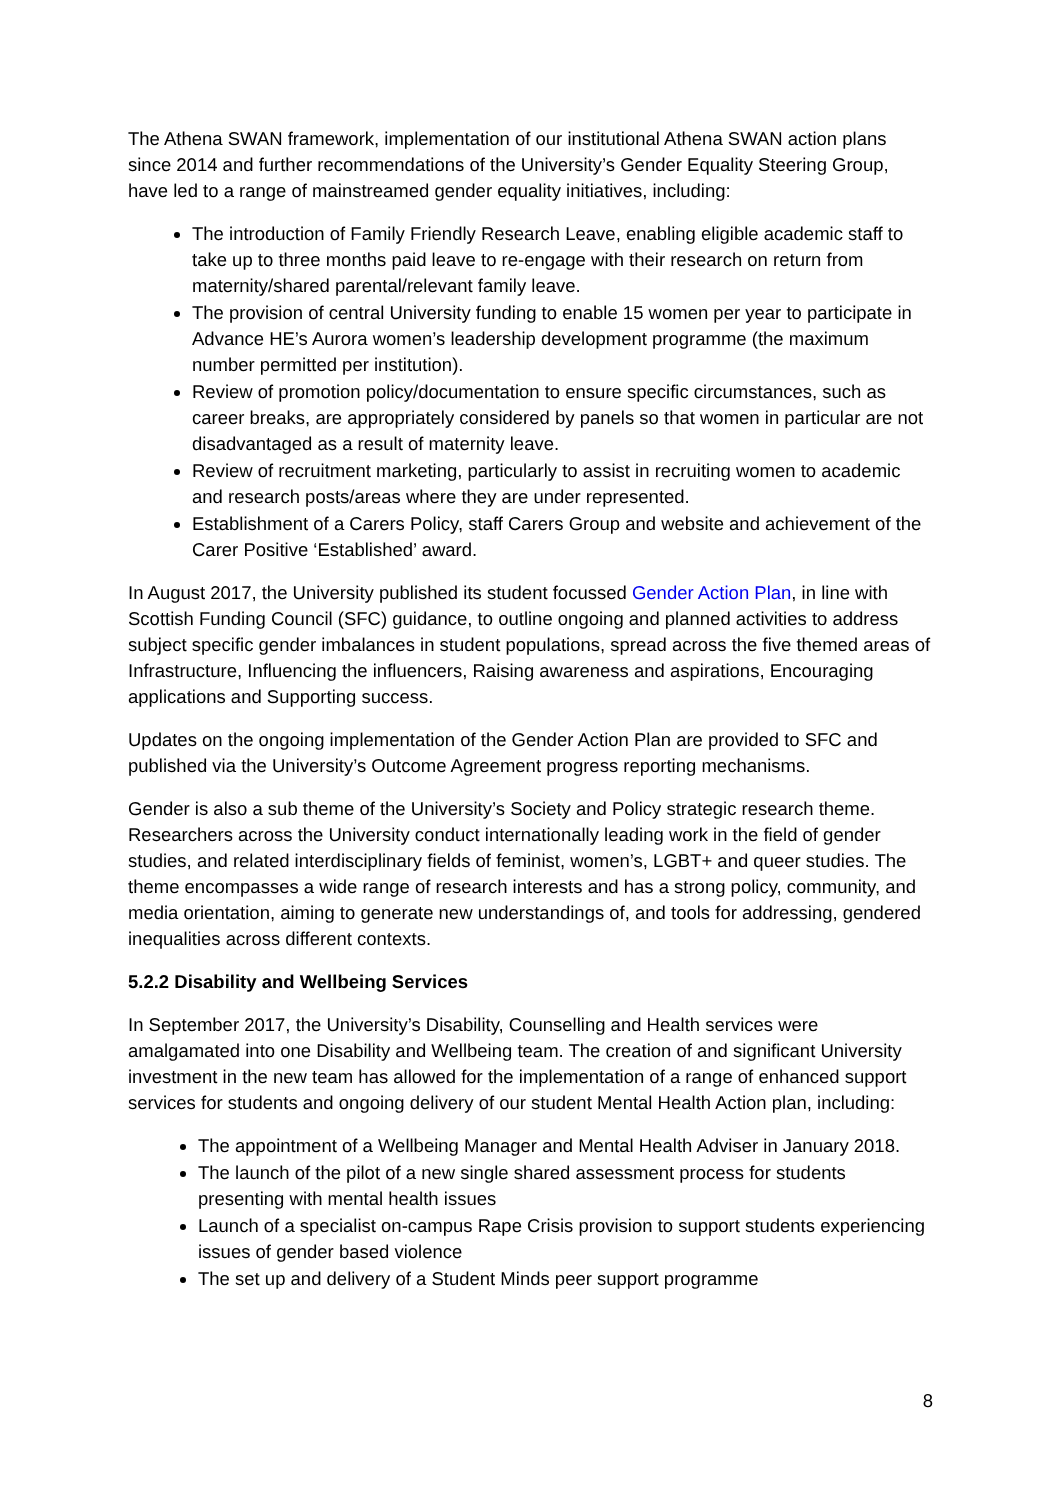The Athena SWAN framework, implementation of our institutional Athena SWAN action plans since 2014 and further recommendations of the University’s Gender Equality Steering Group, have led to a range of mainstreamed gender equality initiatives, including:
The introduction of Family Friendly Research Leave, enabling eligible academic staff to take up to three months paid leave to re-engage with their research on return from maternity/shared parental/relevant family leave.
The provision of central University funding to enable 15 women per year to participate in Advance HE’s Aurora women’s leadership development programme (the maximum number permitted per institution).
Review of promotion policy/documentation to ensure specific circumstances, such as career breaks, are appropriately considered by panels so that women in particular are not disadvantaged as a result of maternity leave.
Review of recruitment marketing, particularly to assist in recruiting women to academic and research posts/areas where they are under represented.
Establishment of a Carers Policy, staff Carers Group and website and achievement of the Carer Positive ‘Established’ award.
In August 2017, the University published its student focussed Gender Action Plan, in line with Scottish Funding Council (SFC) guidance, to outline ongoing and planned activities to address subject specific gender imbalances in student populations, spread across the five themed areas of Infrastructure, Influencing the influencers, Raising awareness and aspirations, Encouraging applications and Supporting success.
Updates on the ongoing implementation of the Gender Action Plan are provided to SFC and published via the University’s Outcome Agreement progress reporting mechanisms.
Gender is also a sub theme of the University’s Society and Policy strategic research theme. Researchers across the University conduct internationally leading work in the field of gender studies, and related interdisciplinary fields of feminist, women’s, LGBT+ and queer studies. The theme encompasses a wide range of research interests and has a strong policy, community, and media orientation, aiming to generate new understandings of, and tools for addressing, gendered inequalities across different contexts.
5.2.2 Disability and Wellbeing Services
In September 2017, the University’s Disability, Counselling and Health services were amalgamated into one Disability and Wellbeing team. The creation of and significant University investment in the new team has allowed for the implementation of a range of enhanced support services for students and ongoing delivery of our student Mental Health Action plan, including:
The appointment of a Wellbeing Manager and Mental Health Adviser in January 2018.
The launch of the pilot of a new single shared assessment process for students presenting with mental health issues
Launch of a specialist on-campus Rape Crisis provision to support students experiencing issues of gender based violence
The set up and delivery of a Student Minds peer support programme
8